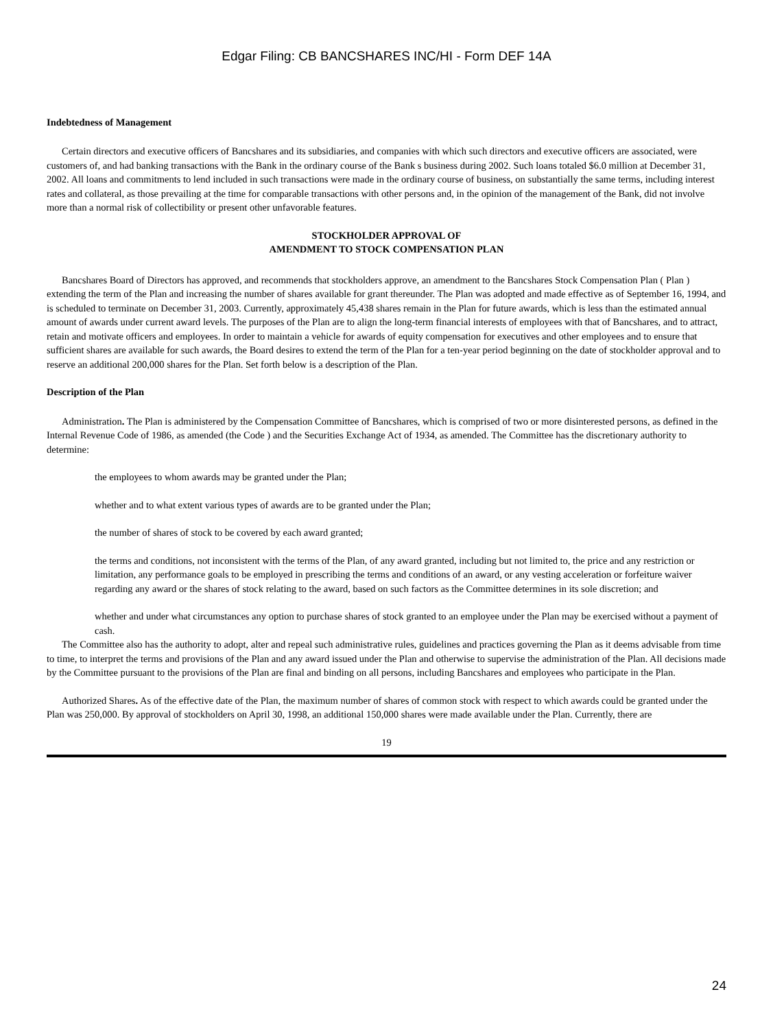Edgar Filing: CB BANCSHARES INC/HI - Form DEF 14A
Indebtedness of Management
Certain directors and executive officers of Bancshares and its subsidiaries, and companies with which such directors and executive officers are associated, were customers of, and had banking transactions with the Bank in the ordinary course of the Bank s business during 2002. Such loans totaled $6.0 million at December 31, 2002. All loans and commitments to lend included in such transactions were made in the ordinary course of business, on substantially the same terms, including interest rates and collateral, as those prevailing at the time for comparable transactions with other persons and, in the opinion of the management of the Bank, did not involve more than a normal risk of collectibility or present other unfavorable features.
STOCKHOLDER APPROVAL OF
AMENDMENT TO STOCK COMPENSATION PLAN
Bancshares Board of Directors has approved, and recommends that stockholders approve, an amendment to the Bancshares Stock Compensation Plan ( Plan ) extending the term of the Plan and increasing the number of shares available for grant thereunder. The Plan was adopted and made effective as of September 16, 1994, and is scheduled to terminate on December 31, 2003. Currently, approximately 45,438 shares remain in the Plan for future awards, which is less than the estimated annual amount of awards under current award levels. The purposes of the Plan are to align the long-term financial interests of employees with that of Bancshares, and to attract, retain and motivate officers and employees. In order to maintain a vehicle for awards of equity compensation for executives and other employees and to ensure that sufficient shares are available for such awards, the Board desires to extend the term of the Plan for a ten-year period beginning on the date of stockholder approval and to reserve an additional 200,000 shares for the Plan. Set forth below is a description of the Plan.
Description of the Plan
Administration. The Plan is administered by the Compensation Committee of Bancshares, which is comprised of two or more disinterested persons, as defined in the Internal Revenue Code of 1986, as amended (the Code ) and the Securities Exchange Act of 1934, as amended. The Committee has the discretionary authority to determine:
the employees to whom awards may be granted under the Plan;
whether and to what extent various types of awards are to be granted under the Plan;
the number of shares of stock to be covered by each award granted;
the terms and conditions, not inconsistent with the terms of the Plan, of any award granted, including but not limited to, the price and any restriction or limitation, any performance goals to be employed in prescribing the terms and conditions of an award, or any vesting acceleration or forfeiture waiver regarding any award or the shares of stock relating to the award, based on such factors as the Committee determines in its sole discretion; and
whether and under what circumstances any option to purchase shares of stock granted to an employee under the Plan may be exercised without a payment of cash.
The Committee also has the authority to adopt, alter and repeal such administrative rules, guidelines and practices governing the Plan as it deems advisable from time to time, to interpret the terms and provisions of the Plan and any award issued under the Plan and otherwise to supervise the administration of the Plan. All decisions made by the Committee pursuant to the provisions of the Plan are final and binding on all persons, including Bancshares and employees who participate in the Plan.
Authorized Shares. As of the effective date of the Plan, the maximum number of shares of common stock with respect to which awards could be granted under the Plan was 250,000. By approval of stockholders on April 30, 1998, an additional 150,000 shares were made available under the Plan. Currently, there are
19
24